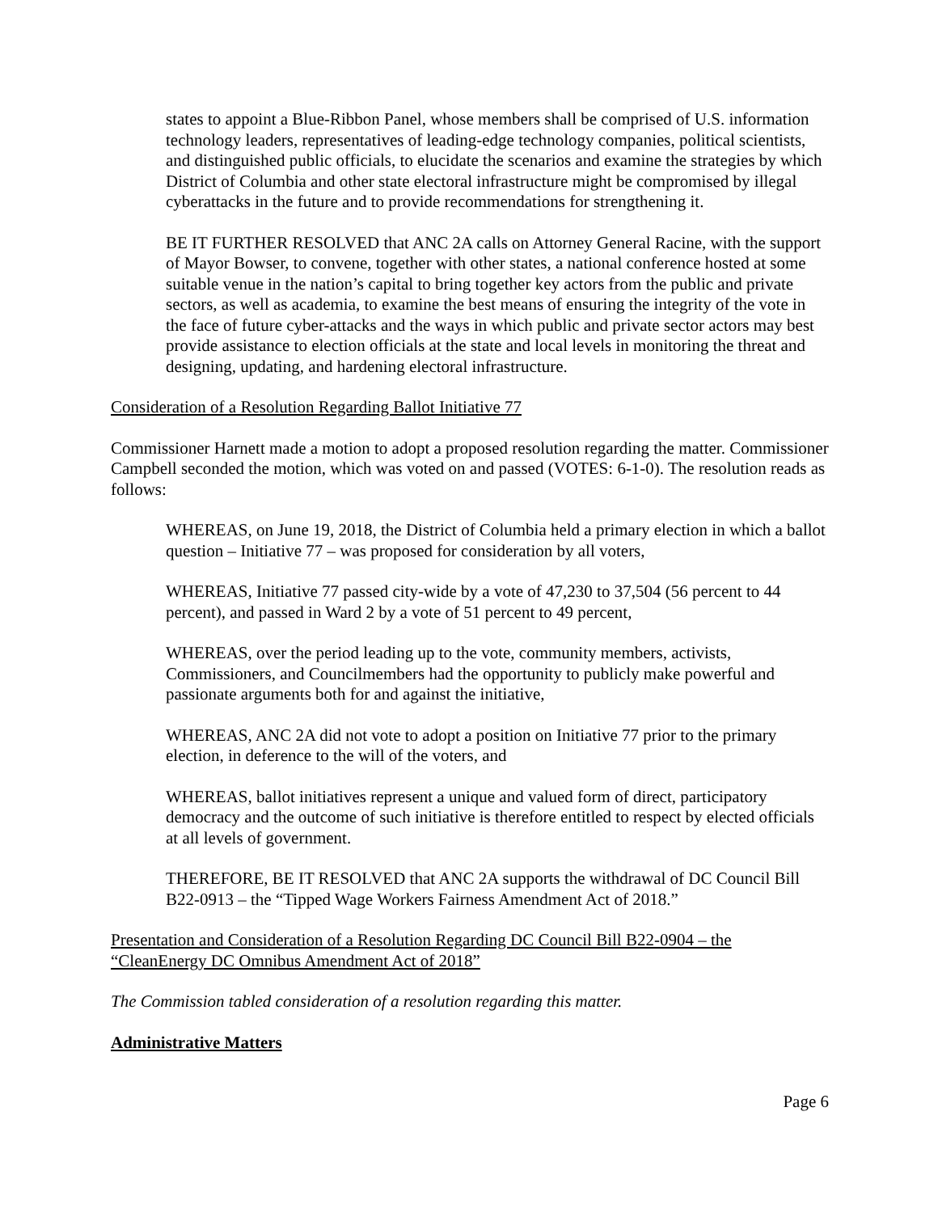states to appoint a Blue-Ribbon Panel, whose members shall be comprised of U.S. information technology leaders, representatives of leading-edge technology companies, political scientists, and distinguished public officials, to elucidate the scenarios and examine the strategies by which District of Columbia and other state electoral infrastructure might be compromised by illegal cyberattacks in the future and to provide recommendations for strengthening it.
BE IT FURTHER RESOLVED that ANC 2A calls on Attorney General Racine, with the support of Mayor Bowser, to convene, together with other states, a national conference hosted at some suitable venue in the nation’s capital to bring together key actors from the public and private sectors, as well as academia, to examine the best means of ensuring the integrity of the vote in the face of future cyber-attacks and the ways in which public and private sector actors may best provide assistance to election officials at the state and local levels in monitoring the threat and designing, updating, and hardening electoral infrastructure.
Consideration of a Resolution Regarding Ballot Initiative 77
Commissioner Harnett made a motion to adopt a proposed resolution regarding the matter. Commissioner Campbell seconded the motion, which was voted on and passed (VOTES: 6-1-0). The resolution reads as follows:
WHEREAS, on June 19, 2018, the District of Columbia held a primary election in which a ballot question – Initiative 77 – was proposed for consideration by all voters,
WHEREAS, Initiative 77 passed city-wide by a vote of 47,230 to 37,504 (56 percent to 44 percent), and passed in Ward 2 by a vote of 51 percent to 49 percent,
WHEREAS, over the period leading up to the vote, community members, activists, Commissioners, and Councilmembers had the opportunity to publicly make powerful and passionate arguments both for and against the initiative,
WHEREAS, ANC 2A did not vote to adopt a position on Initiative 77 prior to the primary election, in deference to the will of the voters, and
WHEREAS, ballot initiatives represent a unique and valued form of direct, participatory democracy and the outcome of such initiative is therefore entitled to respect by elected officials at all levels of government.
THEREFORE, BE IT RESOLVED that ANC 2A supports the withdrawal of DC Council Bill B22-0913 – the “Tipped Wage Workers Fairness Amendment Act of 2018.”
Presentation and Consideration of a Resolution Regarding DC Council Bill B22-0904 – the “CleanEnergy DC Omnibus Amendment Act of 2018”
The Commission tabled consideration of a resolution regarding this matter.
Administrative Matters
Page 6